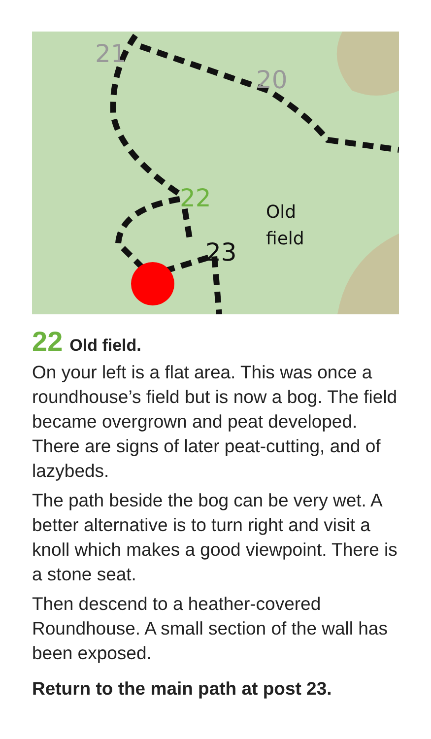21
20
22
23
Old
field
22 Old field.
On your left is a flat area. This was once a roundhouse’s field but is now a bog. The field became overgrown and peat developed. There are signs of later peat-cutting, and of lazybeds.
The path beside the bog can be very wet. A better alternative is to turn right and visit a knoll which makes a good viewpoint. There is a stone seat.
Then descend to a heather-covered Roundhouse. A small section of the wall has been exposed.
Return to the main path at post 23.